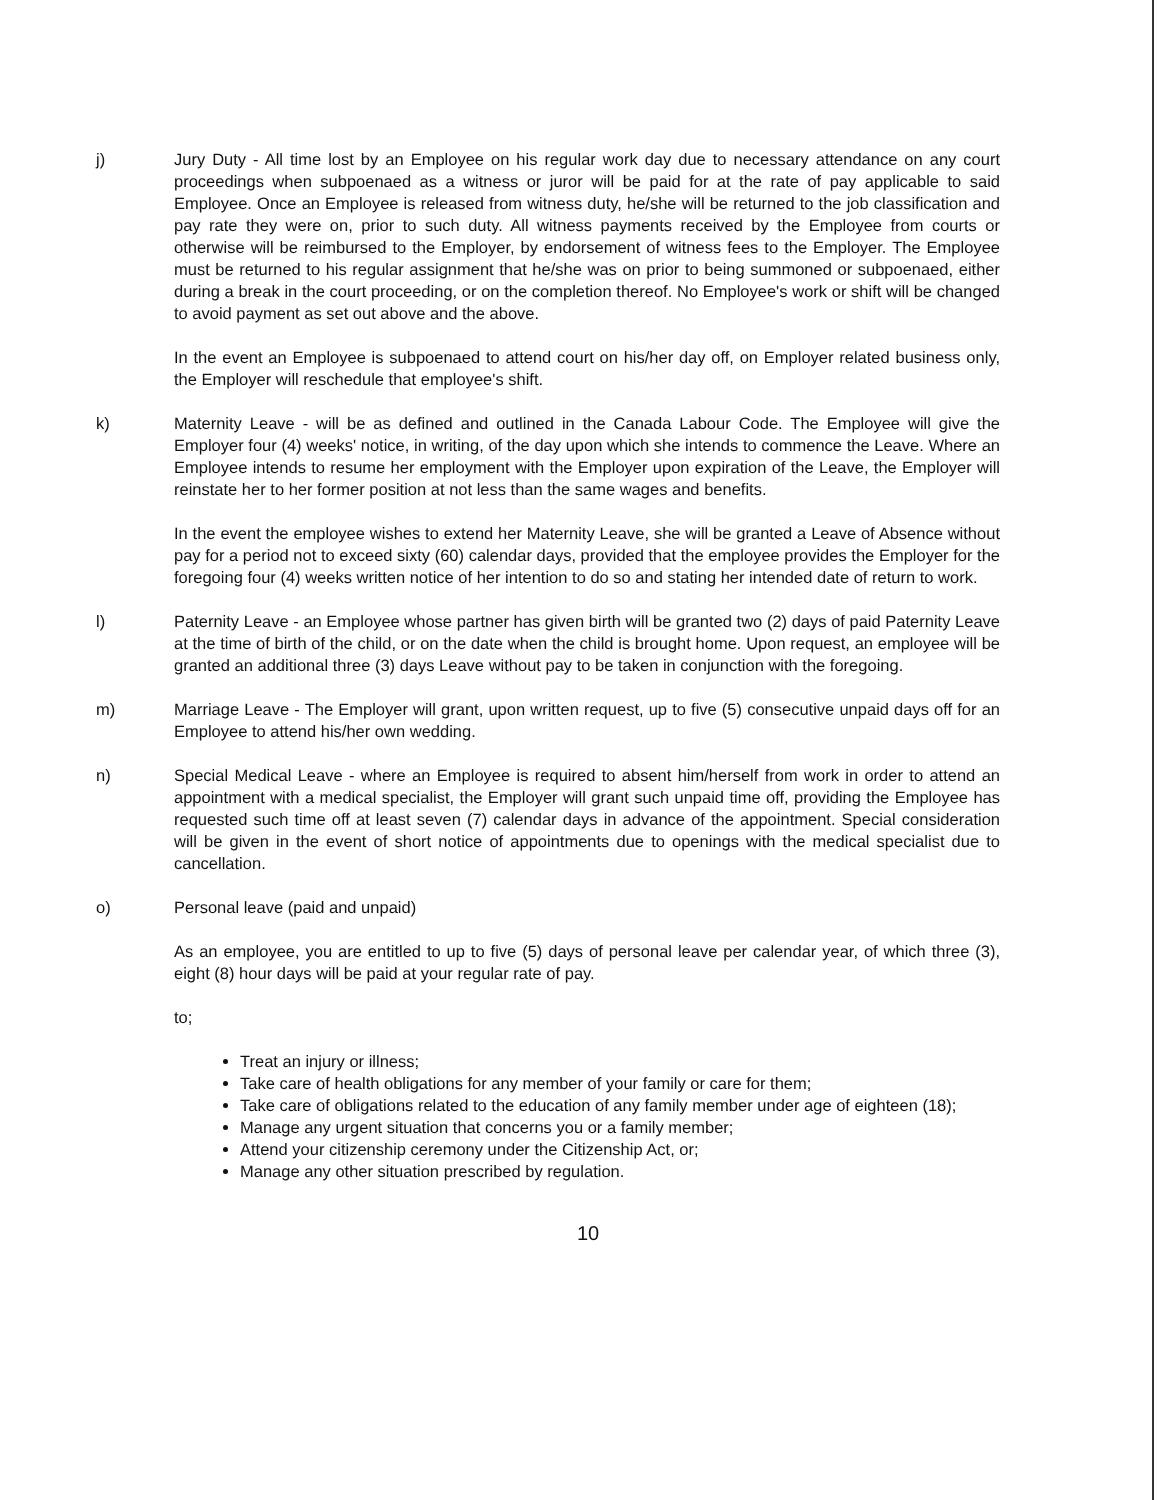j) Jury Duty - All time lost by an Employee on his regular work day due to necessary attendance on any court proceedings when subpoenaed as a witness or juror will be paid for at the rate of pay applicable to said Employee. Once an Employee is released from witness duty, he/she will be returned to the job classification and pay rate they were on, prior to such duty. All witness payments received by the Employee from courts or otherwise will be reimbursed to the Employer, by endorsement of witness fees to the Employer. The Employee must be returned to his regular assignment that he/she was on prior to being summoned or subpoenaed, either during a break in the court proceeding, or on the completion thereof. No Employee's work or shift will be changed to avoid payment as set out above and the above.
In the event an Employee is subpoenaed to attend court on his/her day off, on Employer related business only, the Employer will reschedule that employee's shift.
k) Maternity Leave - will be as defined and outlined in the Canada Labour Code. The Employee will give the Employer four (4) weeks' notice, in writing, of the day upon which she intends to commence the Leave. Where an Employee intends to resume her employment with the Employer upon expiration of the Leave, the Employer will reinstate her to her former position at not less than the same wages and benefits.
In the event the employee wishes to extend her Maternity Leave, she will be granted a Leave of Absence without pay for a period not to exceed sixty (60) calendar days, provided that the employee provides the Employer for the foregoing four (4) weeks written notice of her intention to do so and stating her intended date of return to work.
l) Paternity Leave - an Employee whose partner has given birth will be granted two (2) days of paid Paternity Leave at the time of birth of the child, or on the date when the child is brought home. Upon request, an employee will be granted an additional three (3) days Leave without pay to be taken in conjunction with the foregoing.
m) Marriage Leave - The Employer will grant, upon written request, up to five (5) consecutive unpaid days off for an Employee to attend his/her own wedding.
n) Special Medical Leave - where an Employee is required to absent him/herself from work in order to attend an appointment with a medical specialist, the Employer will grant such unpaid time off, providing the Employee has requested such time off at least seven (7) calendar days in advance of the appointment. Special consideration will be given in the event of short notice of appointments due to openings with the medical specialist due to cancellation.
o) Personal leave (paid and unpaid)
As an employee, you are entitled to up to five (5) days of personal leave per calendar year, of which three (3), eight (8) hour days will be paid at your regular rate of pay.
to;
Treat an injury or illness;
Take care of health obligations for any member of your family or care for them;
Take care of obligations related to the education of any family member under age of eighteen (18);
Manage any urgent situation that concerns you or a family member;
Attend your citizenship ceremony under the Citizenship Act, or;
Manage any other situation prescribed by regulation.
10